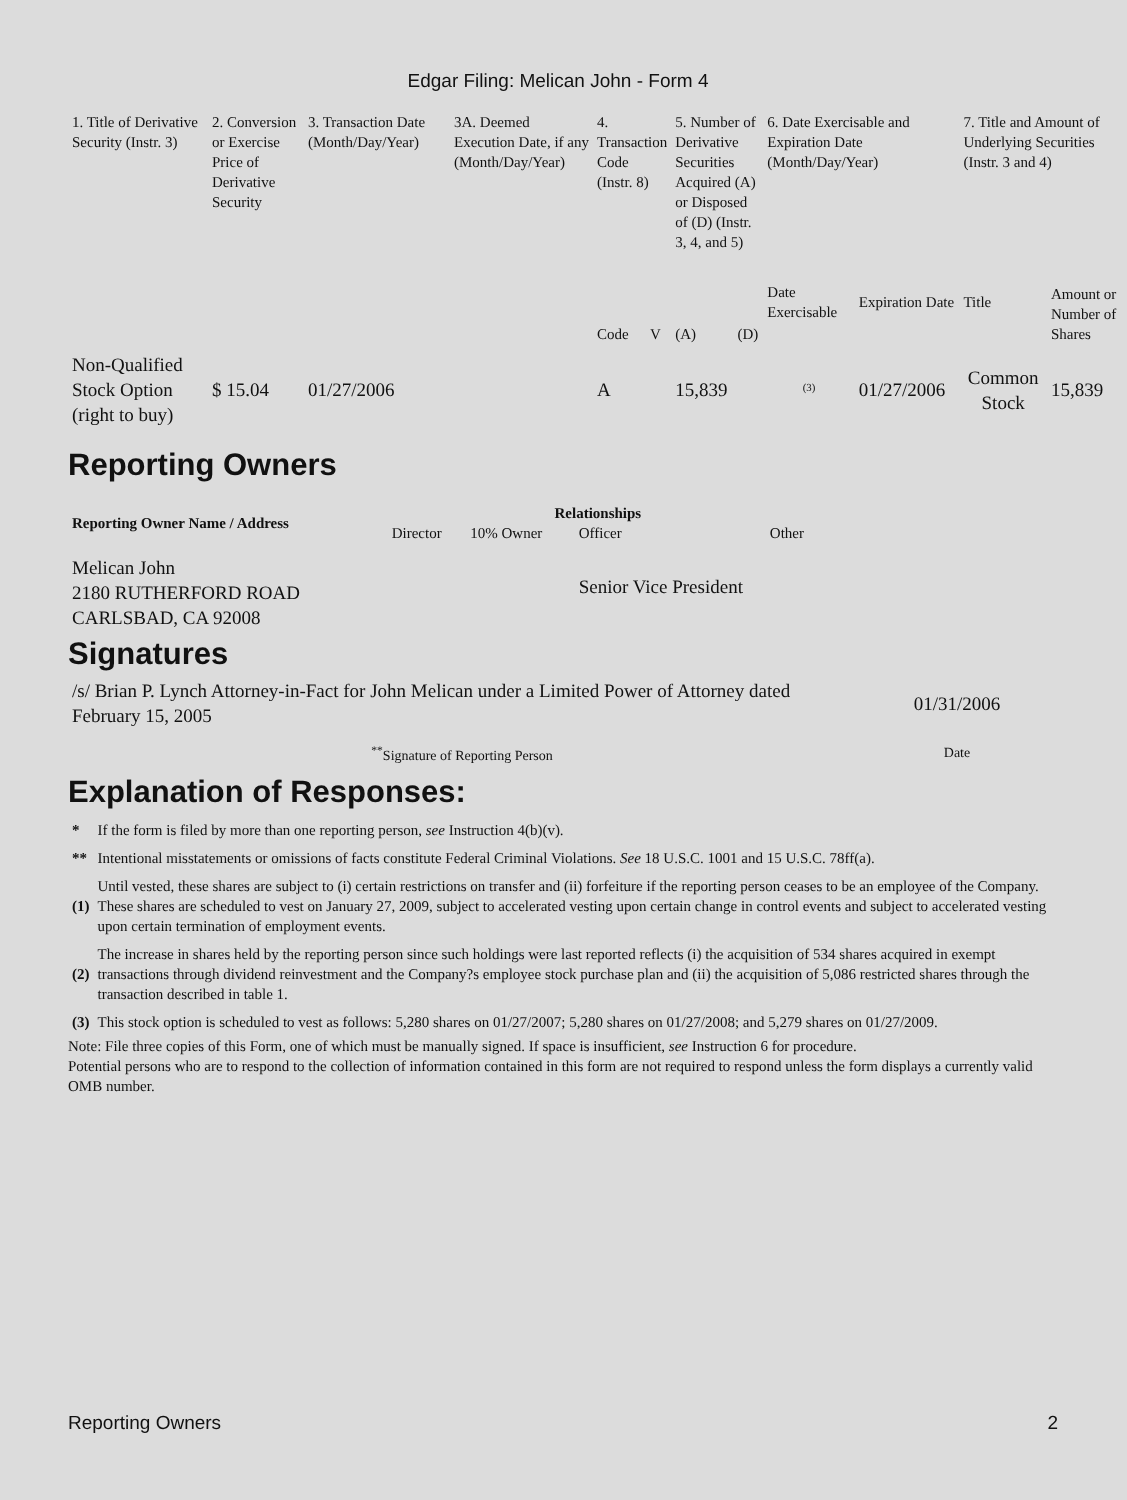Edgar Filing: Melican John - Form 4
| 1. Title of Derivative Security (Instr. 3) | 2. Conversion or Exercise Price of Derivative Security | 3. Transaction Date (Month/Day/Year) | 3A. Deemed Execution Date, if any (Month/Day/Year) | 4. Transaction Code (Instr. 8) | | 5. Number of Derivative Securities Acquired (A) or Disposed of (D) (Instr. 3, 4, and 5) | | 6. Date Exercisable and Expiration Date (Month/Day/Year) | | 7. Title and Amount of Underlying Securities (Instr. 3 and 4) | |
| | | | | Code | V | (A) | (D) | Date Exercisable | Expiration Date | Title | Amount or Number of Shares |
| Non-Qualified Stock Option (right to buy) | $ 15.04 | 01/27/2006 | | A | | 15,839 | | <sup>(3)</sup> | 01/27/2006 | Common Stock | 15,839 |
Reporting Owners
| Reporting Owner Name / Address | Relationships | | | |
| --- | --- | --- | --- | --- |
| | Director | 10% Owner | Officer | Other |
| Melican John 2180 RUTHERFORD ROAD CARLSBAD, CA 92008 | | | Senior Vice President | |
Signatures
| /s/ Brian P. Lynch Attorney-in-Fact for John Melican under a Limited Power of Attorney dated February 15, 2005 | 01/31/2006 |
| <sup>**</sup> Signature of Reporting Person | Date |
Explanation of Responses:
| * | If the form is filed by more than one reporting person, see Instruction 4(b)(v). |
| ** | Intentional misstatements or omissions of facts constitute Federal Criminal Violations. See 18 U.S.C. 1001 and 15 U.S.C. 78ff(a). |
| (1) | Until vested, these shares are subject to (i) certain restrictions on transfer and (ii) forfeiture if the reporting person ceases to be an employee of the Company. These shares are scheduled to vest on January 27, 2009, subject to accelerated vesting upon certain change in control events and subject to accelerated vesting upon certain termination of employment events. |
| (2) | The increase in shares held by the reporting person since such holdings were last reported reflects (i) the acquisition of 534 shares acquired in exempt transactions through dividend reinvestment and the Company?s employee stock purchase plan and (ii) the acquisition of 5,086 restricted shares through the transaction described in table 1. |
| (3) | This stock option is scheduled to vest as follows: 5,280 shares on 01/27/2007; 5,280 shares on 01/27/2008; and 5,279 shares on 01/27/2009. |
Note: File three copies of this Form, one of which must be manually signed. If space is insufficient, see Instruction 6 for procedure.
Potential persons who are to respond to the collection of information contained in this form are not required to respond unless the form displays a currently valid OMB number.
Reporting Owners 2